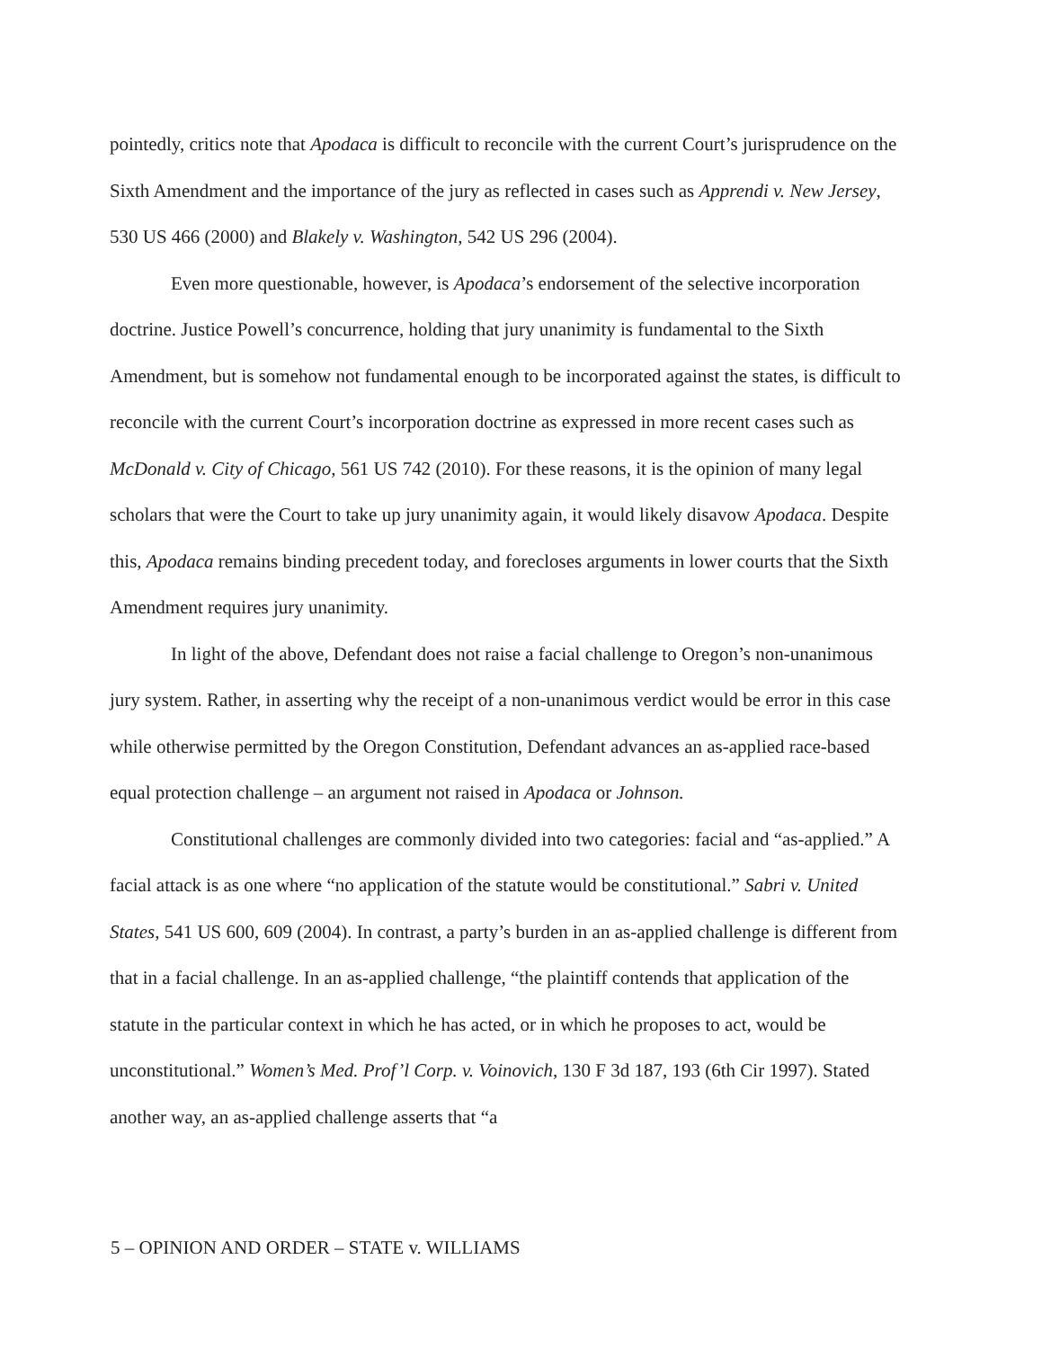pointedly, critics note that Apodaca is difficult to reconcile with the current Court’s jurisprudence on the Sixth Amendment and the importance of the jury as reflected in cases such as Apprendi v. New Jersey, 530 US 466 (2000) and Blakely v. Washington, 542 US 296 (2004).
Even more questionable, however, is Apodaca’s endorsement of the selective incorporation doctrine. Justice Powell’s concurrence, holding that jury unanimity is fundamental to the Sixth Amendment, but is somehow not fundamental enough to be incorporated against the states, is difficult to reconcile with the current Court’s incorporation doctrine as expressed in more recent cases such as McDonald v. City of Chicago, 561 US 742 (2010). For these reasons, it is the opinion of many legal scholars that were the Court to take up jury unanimity again, it would likely disavow Apodaca. Despite this, Apodaca remains binding precedent today, and forecloses arguments in lower courts that the Sixth Amendment requires jury unanimity.
In light of the above, Defendant does not raise a facial challenge to Oregon’s non-unanimous jury system. Rather, in asserting why the receipt of a non-unanimous verdict would be error in this case while otherwise permitted by the Oregon Constitution, Defendant advances an as-applied race-based equal protection challenge – an argument not raised in Apodaca or Johnson.
Constitutional challenges are commonly divided into two categories: facial and “as-applied.” A facial attack is as one where “no application of the statute would be constitutional.” Sabri v. United States, 541 US 600, 609 (2004). In contrast, a party’s burden in an as-applied challenge is different from that in a facial challenge. In an as-applied challenge, “the plaintiff contends that application of the statute in the particular context in which he has acted, or in which he proposes to act, would be unconstitutional.” Women’s Med. Prof’l Corp. v. Voinovich, 130 F 3d 187, 193 (6th Cir 1997). Stated another way, an as-applied challenge asserts that “a
5 – OPINION AND ORDER – STATE v. WILLIAMS